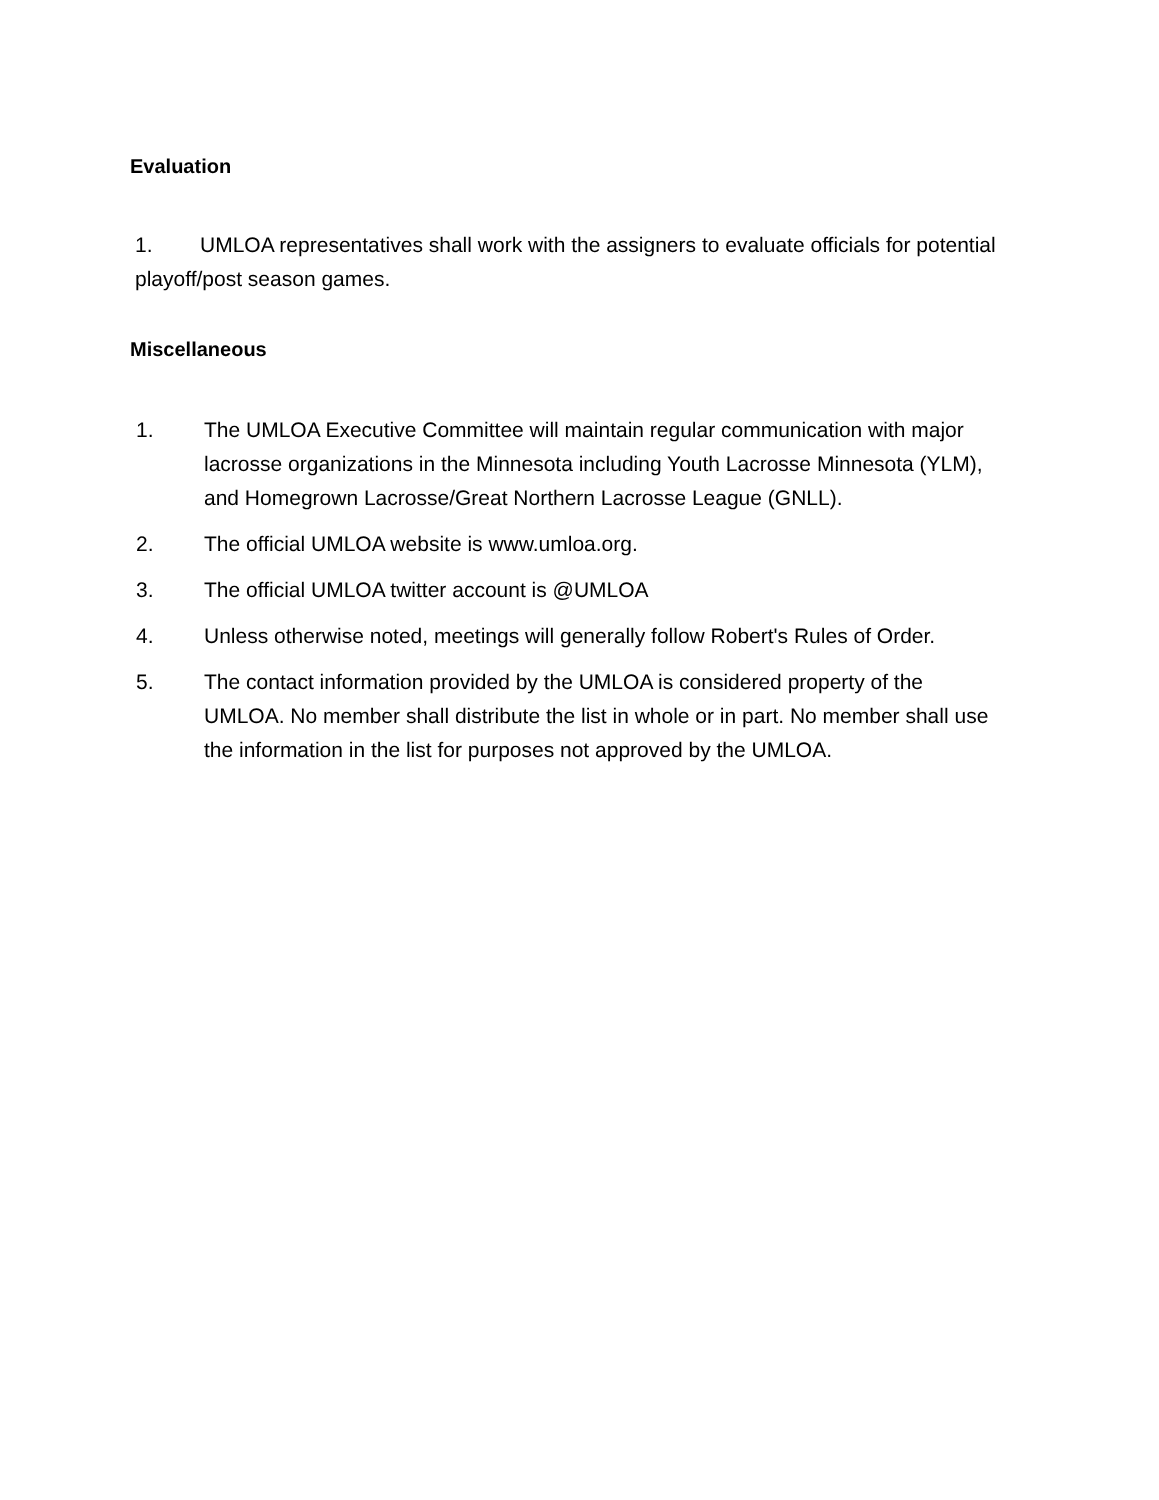Evaluation
1. UMLOA representatives shall work with the assigners to evaluate officials for potential playoff/post season games.
Miscellaneous
1. The UMLOA Executive Committee will maintain regular communication with major lacrosse organizations in the Minnesota including Youth Lacrosse Minnesota (YLM), and Homegrown Lacrosse/Great Northern Lacrosse League (GNLL).
2. The official UMLOA website is www.umloa.org.
3. The official UMLOA twitter account is @UMLOA
4. Unless otherwise noted, meetings will generally follow Robert's Rules of Order.
5. The contact information provided by the UMLOA is considered property of the UMLOA. No member shall distribute the list in whole or in part. No member shall use the information in the list for purposes not approved by the UMLOA.